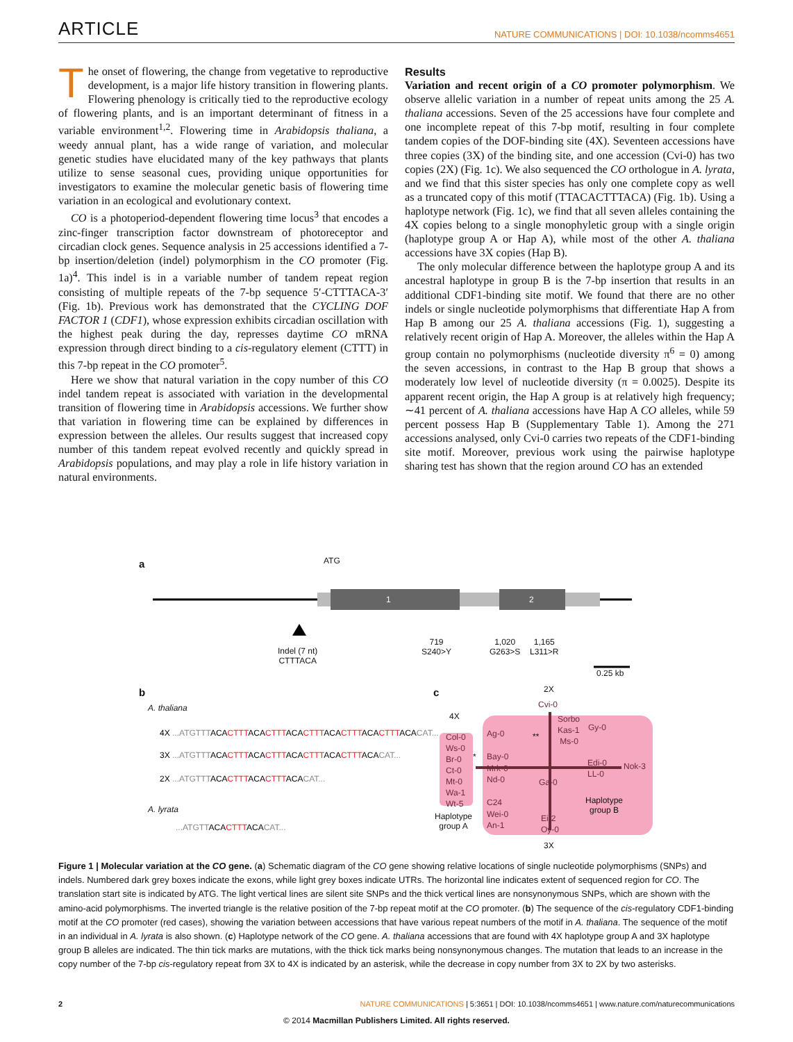ARTICLE NATURE COMMUNICATIONS | DOI: 10.1038/ncomms4651
The onset of flowering, the change from vegetative to reproductive development, is a major life history transition in flowering plants. Flowering phenology is critically tied to the reproductive ecology of flowering plants, and is an important determinant of fitness in a variable environment<sup>1,2</sup>. Flowering time in Arabidopsis thaliana, a weedy annual plant, has a wide range of variation, and molecular genetic studies have elucidated many of the key pathways that plants utilize to sense seasonal cues, providing unique opportunities for investigators to examine the molecular genetic basis of flowering time variation in an ecological and evolutionary context.
CO is a photoperiod-dependent flowering time locus<sup>3</sup> that encodes a zinc-finger transcription factor downstream of photoreceptor and circadian clock genes. Sequence analysis in 25 accessions identified a 7-bp insertion/deletion (indel) polymorphism in the CO promoter (Fig. 1a)<sup>4</sup>. This indel is in a variable number of tandem repeat region consisting of multiple repeats of the 7-bp sequence 5′-CTTTACA-3′ (Fig. 1b). Previous work has demonstrated that the CYCLING DOF FACTOR 1 (CDF1), whose expression exhibits circadian oscillation with the highest peak during the day, represses daytime CO mRNA expression through direct binding to a cis-regulatory element (CTTT) in this 7-bp repeat in the CO promoter<sup>5</sup>.
Here we show that natural variation in the copy number of this CO indel tandem repeat is associated with variation in the developmental transition of flowering time in Arabidopsis accessions. We further show that variation in flowering time can be explained by differences in expression between the alleles. Our results suggest that increased copy number of this tandem repeat evolved recently and quickly spread in Arabidopsis populations, and may play a role in life history variation in natural environments.
Results
Variation and recent origin of a CO promoter polymorphism. We observe allelic variation in a number of repeat units among the 25 A. thaliana accessions. Seven of the 25 accessions have four complete and one incomplete repeat of this 7-bp motif, resulting in four complete tandem copies of the DOF-binding site (4X). Seventeen accessions have three copies (3X) of the binding site, and one accession (Cvi-0) has two copies (2X) (Fig. 1c). We also sequenced the CO orthologue in A. lyrata, and we find that this sister species has only one complete copy as well as a truncated copy of this motif (TTACACTTTACA) (Fig. 1b). Using a haplotype network (Fig. 1c), we find that all seven alleles containing the 4X copies belong to a single monophyletic group with a single origin (haplotype group A or Hap A), while most of the other A. thaliana accessions have 3X copies (Hap B).
The only molecular difference between the haplotype group A and its ancestral haplotype in group B is the 7-bp insertion that results in an additional CDF1-binding site motif. We found that there are no other indels or single nucleotide polymorphisms that differentiate Hap A from Hap B among our 25 A. thaliana accessions (Fig. 1), suggesting a relatively recent origin of Hap A. Moreover, the alleles within the Hap A group contain no polymorphisms (nucleotide diversity π<sup>6</sup> = 0) among the seven accessions, in contrast to the Hap B group that shows a moderately low level of nucleotide diversity (π = 0.0025). Despite its apparent recent origin, the Hap A group is at relatively high frequency; ∼41 percent of A. thaliana accessions have Hap A CO alleles, while 59 percent possess Hap B (Supplementary Table 1). Among the 271 accessions analysed, only Cvi-0 carries two repeats of the CDF1-binding site motif. Moreover, previous work using the pairwise haplotype sharing test has shown that the region around CO has an extended
a ATG
1 2
Indel (7 nt)
CTTTACA
719
S240>Y
1,020
G263>S
1,165
L311>R
0.25 kb
b
A. thaliana
4X ...ATGTTTACA CTTT ACA CTTT ACA CTTT ACA CTTT ACA CTTT ACACAT...
3X ...ATGTTTACA CTTT ACA CTTT ACA CTTT ACA CTTT ACACAT...
2X ...ATGTTTACA CTTT ACA CTTT ACACAT...
A. lyrata
...ATGTTACA CTTT ACACAT...
c 2X
Cvi-0
4X
Col-0
Ws-0
Br-0
Ct-0
Mt-0
Wa-1
Wt-5
Ag-0
Bay-0
Mrk-0
Nd-0
C24
Wei-0
An-1
*
**
Sorbo
Kas-1
Ms-0
Gy-0
Edi-0
LL-0
Nok-3
Ga-0
Ei-2
Oy-0
Haplotype
group B
Haplotype
group A
3X
Figure 1 | Molecular variation at the CO gene. (a) Schematic diagram of the CO gene showing relative locations of single nucleotide polymorphisms (SNPs) and indels. Numbered dark grey boxes indicate the exons, while light grey boxes indicate UTRs. The horizontal line indicates extent of sequenced region for CO. The translation start site is indicated by ATG. The light vertical lines are silent site SNPs and the thick vertical lines are nonsynonymous SNPs, which are shown with the amino-acid polymorphisms. The inverted triangle is the relative position of the 7-bp repeat motif at the CO promoter. (b) The sequence of the cis-regulatory CDF1-binding motif at the CO promoter (red cases), showing the variation between accessions that have various repeat numbers of the motif in A. thaliana. The sequence of the motif in an individual in A. lyrata is also shown. (c) Haplotype network of the CO gene. A. thaliana accessions that are found with 4X haplotype group A and 3X haplotype group B alleles are indicated. The thin tick marks are mutations, with the thick tick marks being nonsynonymous changes. The mutation that leads to an increase in the copy number of the 7-bp cis-regulatory repeat from 3X to 4X is indicated by an asterisk, while the decrease in copy number from 3X to 2X by two asterisks.
2 NATURE COMMUNICATIONS | 5:3651 | DOI: 10.1038/ncomms4651 | www.nature.com/naturecommunications
© 2014 Macmillan Publishers Limited. All rights reserved.